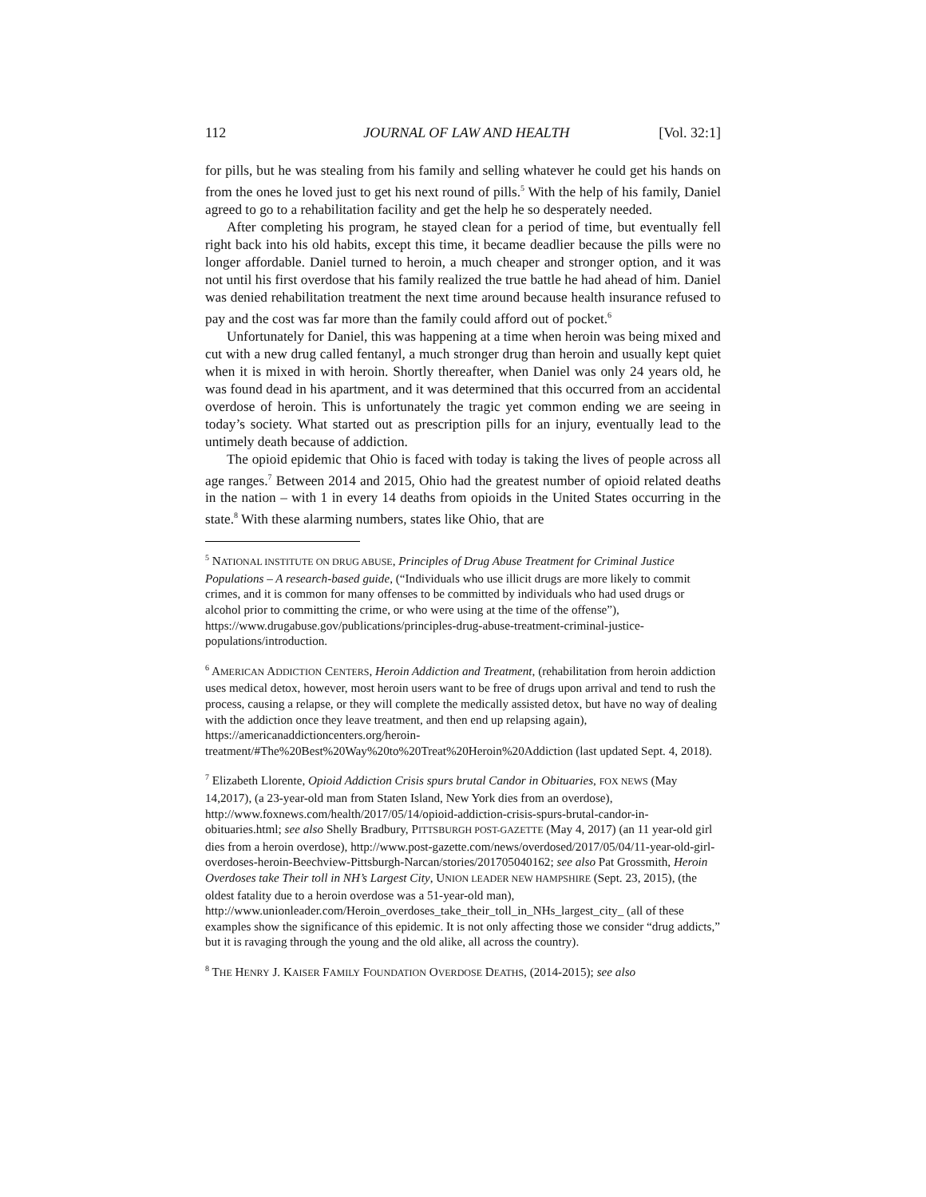112 JOURNAL OF LAW AND HEALTH [Vol. 32:1]
for pills, but he was stealing from his family and selling whatever he could get his hands on from the ones he loved just to get his next round of pills.<sup>5</sup> With the help of his family, Daniel agreed to go to a rehabilitation facility and get the help he so desperately needed.
After completing his program, he stayed clean for a period of time, but eventually fell right back into his old habits, except this time, it became deadlier because the pills were no longer affordable. Daniel turned to heroin, a much cheaper and stronger option, and it was not until his first overdose that his family realized the true battle he had ahead of him. Daniel was denied rehabilitation treatment the next time around because health insurance refused to pay and the cost was far more than the family could afford out of pocket.<sup>6</sup>
Unfortunately for Daniel, this was happening at a time when heroin was being mixed and cut with a new drug called fentanyl, a much stronger drug than heroin and usually kept quiet when it is mixed in with heroin. Shortly thereafter, when Daniel was only 24 years old, he was found dead in his apartment, and it was determined that this occurred from an accidental overdose of heroin. This is unfortunately the tragic yet common ending we are seeing in today’s society. What started out as prescription pills for an injury, eventually lead to the untimely death because of addiction.
The opioid epidemic that Ohio is faced with today is taking the lives of people across all age ranges.<sup>7</sup> Between 2014 and 2015, Ohio had the greatest number of opioid related deaths in the nation – with 1 in every 14 deaths from opioids in the United States occurring in the state.<sup>8</sup> With these alarming numbers, states like Ohio, that are
<sup>5</sup> NATIONAL INSTITUTE ON DRUG ABUSE, Principles of Drug Abuse Treatment for Criminal Justice Populations – A research-based guide, (“Individuals who use illicit drugs are more likely to commit crimes, and it is common for many offenses to be committed by individuals who had used drugs or alcohol prior to committing the crime, or who were using at the time of the offense”), https://www.drugabuse.gov/publications/principles-drug-abuse-treatment-criminal-justice-populations/introduction.
<sup>6</sup> AMERICAN ADDICTION CENTERS, Heroin Addiction and Treatment, (rehabilitation from heroin addiction uses medical detox, however, most heroin users want to be free of drugs upon arrival and tend to rush the process, causing a relapse, or they will complete the medically assisted detox, but have no way of dealing with the addiction once they leave treatment, and then end up relapsing again), https://americanaddictioncenters.org/heroin-treatment/#The%20Best%20Way%20to%20Treat%20Heroin%20Addiction (last updated Sept. 4, 2018).
<sup>7</sup> Elizabeth Llorente, Opioid Addiction Crisis spurs brutal Candor in Obituaries, FOX NEWS (May 14,2017), (a 23-year-old man from Staten Island, New York dies from an overdose), http://www.foxnews.com/health/2017/05/14/opioid-addiction-crisis-spurs-brutal-candor-in-obituaries.html; see also Shelly Bradbury, PITTSBURGH POST-GAZETTE (May 4, 2017) (an 11 year-old girl dies from a heroin overdose), http://www.post-gazette.com/news/overdosed/2017/05/04/11-year-old-girl-overdoses-heroin-Beechview-Pittsburgh-Narcan/stories/201705040162; see also Pat Grossmith, Heroin Overdoses take Their toll in NH’s Largest City, UNION LEADER NEW HAMPSHIRE (Sept. 23, 2015), (the oldest fatality due to a heroin overdose was a 51-year-old man), http://www.unionleader.com/Heroin_overdoses_take_their_toll_in_NHs_largest_city_ (all of these examples show the significance of this epidemic. It is not only affecting those we consider “drug addicts,” but it is ravaging through the young and the old alike, all across the country).
<sup>8</sup> THE HENRY J. KAISER FAMILY FOUNDATION OVERDOSE DEATHS, (2014-2015); see also